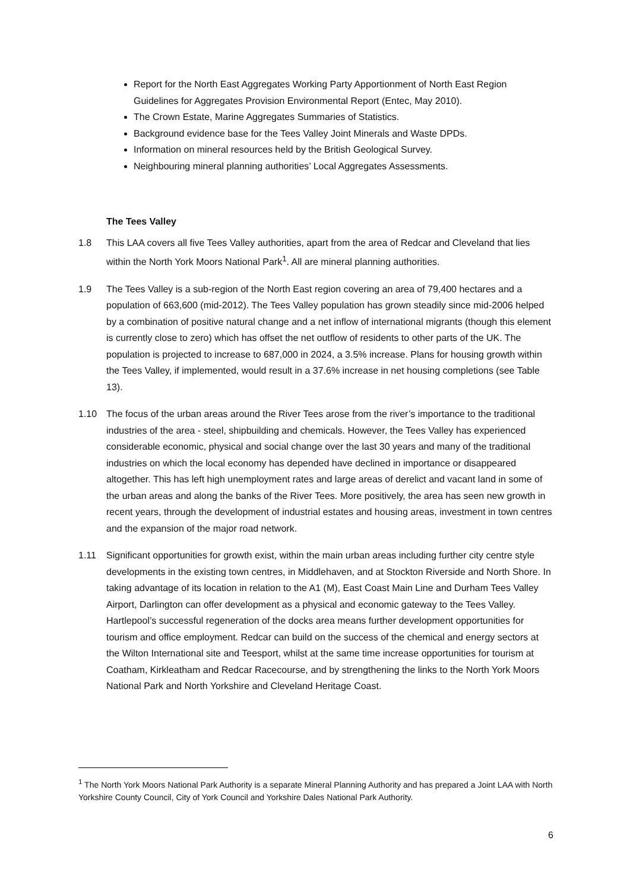Report for the North East Aggregates Working Party Apportionment of North East Region Guidelines for Aggregates Provision Environmental Report (Entec, May 2010).
The Crown Estate, Marine Aggregates Summaries of Statistics.
Background evidence base for the Tees Valley Joint Minerals and Waste DPDs.
Information on mineral resources held by the British Geological Survey.
Neighbouring mineral planning authorities’ Local Aggregates Assessments.
The Tees Valley
1.8 This LAA covers all five Tees Valley authorities, apart from the area of Redcar and Cleveland that lies within the North York Moors National Park<sup>1</sup>. All are mineral planning authorities.
1.9 The Tees Valley is a sub-region of the North East region covering an area of 79,400 hectares and a population of 663,600 (mid-2012). The Tees Valley population has grown steadily since mid-2006 helped by a combination of positive natural change and a net inflow of international migrants (though this element is currently close to zero) which has offset the net outflow of residents to other parts of the UK. The population is projected to increase to 687,000 in 2024, a 3.5% increase. Plans for housing growth within the Tees Valley, if implemented, would result in a 37.6% increase in net housing completions (see Table 13).
1.10 The focus of the urban areas around the River Tees arose from the river’s importance to the traditional industries of the area - steel, shipbuilding and chemicals. However, the Tees Valley has experienced considerable economic, physical and social change over the last 30 years and many of the traditional industries on which the local economy has depended have declined in importance or disappeared altogether. This has left high unemployment rates and large areas of derelict and vacant land in some of the urban areas and along the banks of the River Tees. More positively, the area has seen new growth in recent years, through the development of industrial estates and housing areas, investment in town centres and the expansion of the major road network.
1.11 Significant opportunities for growth exist, within the main urban areas including further city centre style developments in the existing town centres, in Middlehaven, and at Stockton Riverside and North Shore. In taking advantage of its location in relation to the A1 (M), East Coast Main Line and Durham Tees Valley Airport, Darlington can offer development as a physical and economic gateway to the Tees Valley. Hartlepool’s successful regeneration of the docks area means further development opportunities for tourism and office employment. Redcar can build on the success of the chemical and energy sectors at the Wilton International site and Teesport, whilst at the same time increase opportunities for tourism at Coatham, Kirkleatham and Redcar Racecourse, and by strengthening the links to the North York Moors National Park and North Yorkshire and Cleveland Heritage Coast.
<sup>1</sup> The North York Moors National Park Authority is a separate Mineral Planning Authority and has prepared a Joint LAA with North Yorkshire County Council, City of York Council and Yorkshire Dales National Park Authority.
6